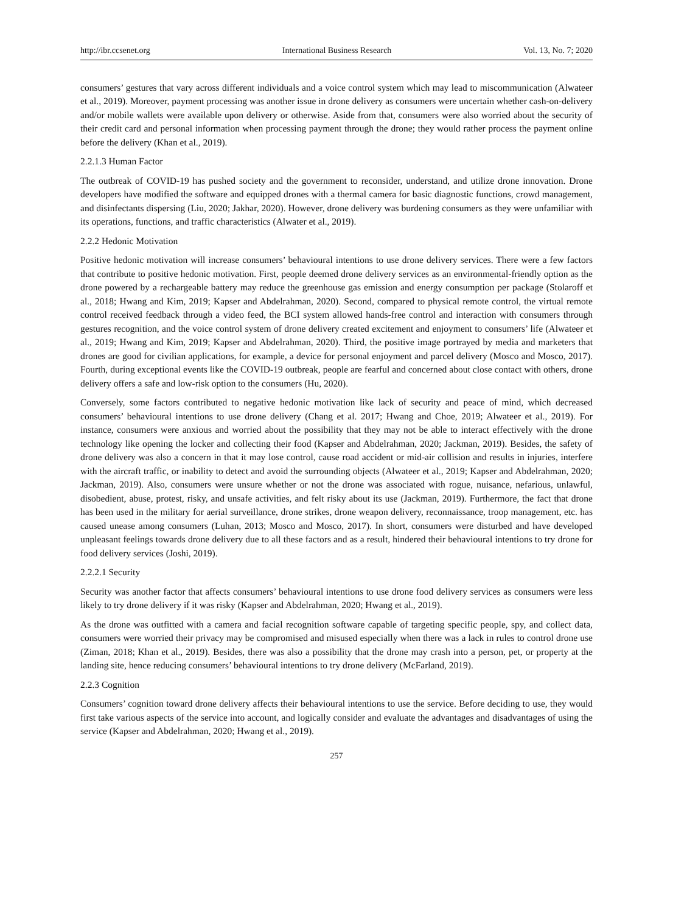http://ibr.ccsenet.org International Business Research Vol. 13, No. 7; 2020
consumers’ gestures that vary across different individuals and a voice control system which may lead to miscommunication (Alwateer et al., 2019). Moreover, payment processing was another issue in drone delivery as consumers were uncertain whether cash-on-delivery and/or mobile wallets were available upon delivery or otherwise. Aside from that, consumers were also worried about the security of their credit card and personal information when processing payment through the drone; they would rather process the payment online before the delivery (Khan et al., 2019).
2.2.1.3 Human Factor
The outbreak of COVID-19 has pushed society and the government to reconsider, understand, and utilize drone innovation. Drone developers have modified the software and equipped drones with a thermal camera for basic diagnostic functions, crowd management, and disinfectants dispersing (Liu, 2020; Jakhar, 2020). However, drone delivery was burdening consumers as they were unfamiliar with its operations, functions, and traffic characteristics (Alwater et al., 2019).
2.2.2 Hedonic Motivation
Positive hedonic motivation will increase consumers’ behavioural intentions to use drone delivery services. There were a few factors that contribute to positive hedonic motivation. First, people deemed drone delivery services as an environmental-friendly option as the drone powered by a rechargeable battery may reduce the greenhouse gas emission and energy consumption per package (Stolaroff et al., 2018; Hwang and Kim, 2019; Kapser and Abdelrahman, 2020). Second, compared to physical remote control, the virtual remote control received feedback through a video feed, the BCI system allowed hands-free control and interaction with consumers through gestures recognition, and the voice control system of drone delivery created excitement and enjoyment to consumers’ life (Alwateer et al., 2019; Hwang and Kim, 2019; Kapser and Abdelrahman, 2020). Third, the positive image portrayed by media and marketers that drones are good for civilian applications, for example, a device for personal enjoyment and parcel delivery (Mosco and Mosco, 2017). Fourth, during exceptional events like the COVID-19 outbreak, people are fearful and concerned about close contact with others, drone delivery offers a safe and low-risk option to the consumers (Hu, 2020).
Conversely, some factors contributed to negative hedonic motivation like lack of security and peace of mind, which decreased consumers’ behavioural intentions to use drone delivery (Chang et al. 2017; Hwang and Choe, 2019; Alwateer et al., 2019). For instance, consumers were anxious and worried about the possibility that they may not be able to interact effectively with the drone technology like opening the locker and collecting their food (Kapser and Abdelrahman, 2020; Jackman, 2019). Besides, the safety of drone delivery was also a concern in that it may lose control, cause road accident or mid-air collision and results in injuries, interfere with the aircraft traffic, or inability to detect and avoid the surrounding objects (Alwateer et al., 2019; Kapser and Abdelrahman, 2020; Jackman, 2019). Also, consumers were unsure whether or not the drone was associated with rogue, nuisance, nefarious, unlawful, disobedient, abuse, protest, risky, and unsafe activities, and felt risky about its use (Jackman, 2019). Furthermore, the fact that drone has been used in the military for aerial surveillance, drone strikes, drone weapon delivery, reconnaissance, troop management, etc. has caused unease among consumers (Luhan, 2013; Mosco and Mosco, 2017). In short, consumers were disturbed and have developed unpleasant feelings towards drone delivery due to all these factors and as a result, hindered their behavioural intentions to try drone for food delivery services (Joshi, 2019).
2.2.2.1 Security
Security was another factor that affects consumers’ behavioural intentions to use drone food delivery services as consumers were less likely to try drone delivery if it was risky (Kapser and Abdelrahman, 2020; Hwang et al., 2019).
As the drone was outfitted with a camera and facial recognition software capable of targeting specific people, spy, and collect data, consumers were worried their privacy may be compromised and misused especially when there was a lack in rules to control drone use (Ziman, 2018; Khan et al., 2019). Besides, there was also a possibility that the drone may crash into a person, pet, or property at the landing site, hence reducing consumers’ behavioural intentions to try drone delivery (McFarland, 2019).
2.2.3 Cognition
Consumers’ cognition toward drone delivery affects their behavioural intentions to use the service. Before deciding to use, they would first take various aspects of the service into account, and logically consider and evaluate the advantages and disadvantages of using the service (Kapser and Abdelrahman, 2020; Hwang et al., 2019).
257